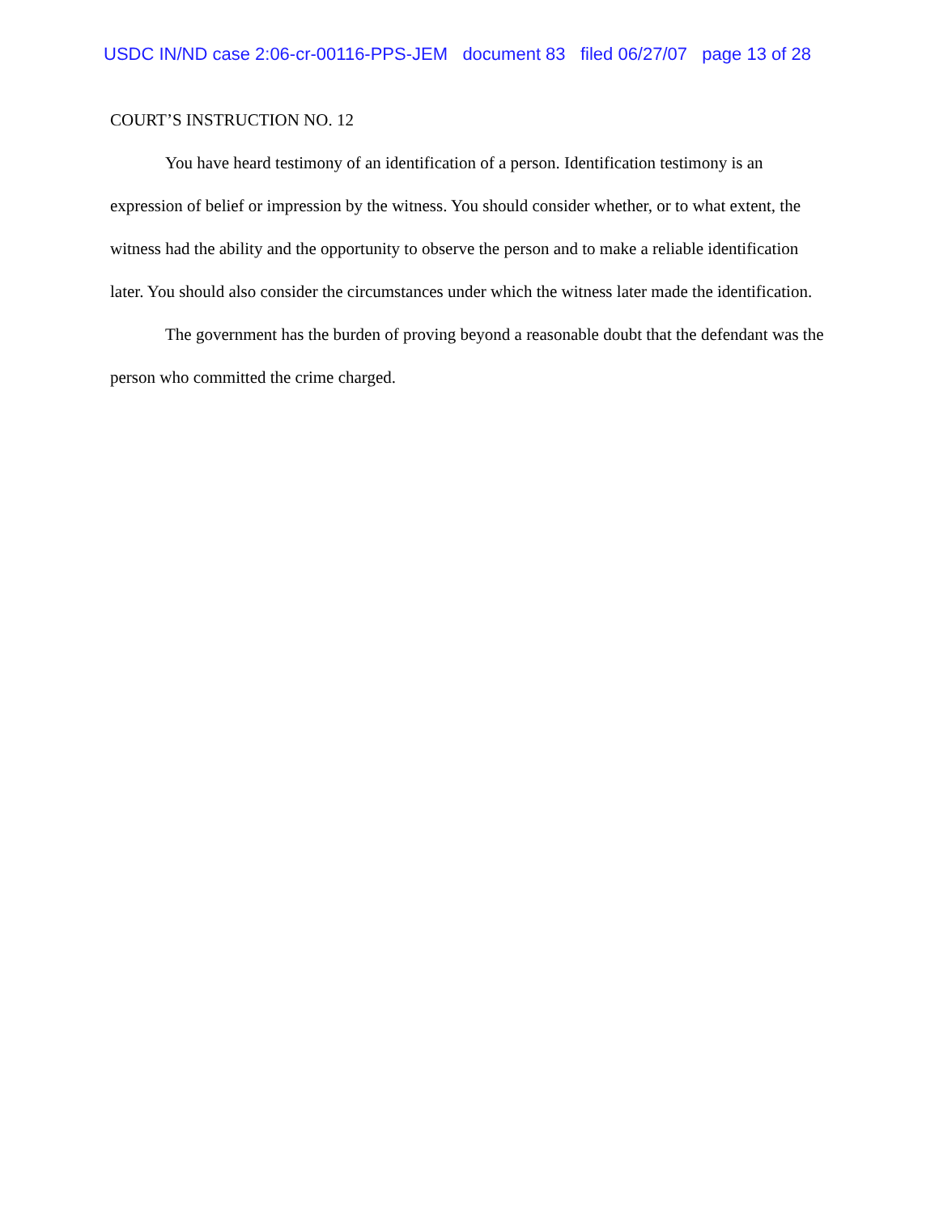USDC IN/ND case 2:06-cr-00116-PPS-JEM document 83 filed 06/27/07 page 13 of 28
COURT’S INSTRUCTION NO. 12
You have heard testimony of an identification of a person. Identification testimony is an expression of belief or impression by the witness. You should consider whether, or to what extent, the witness had the ability and the opportunity to observe the person and to make a reliable identification later. You should also consider the circumstances under which the witness later made the identification.
The government has the burden of proving beyond a reasonable doubt that the defendant was the person who committed the crime charged.